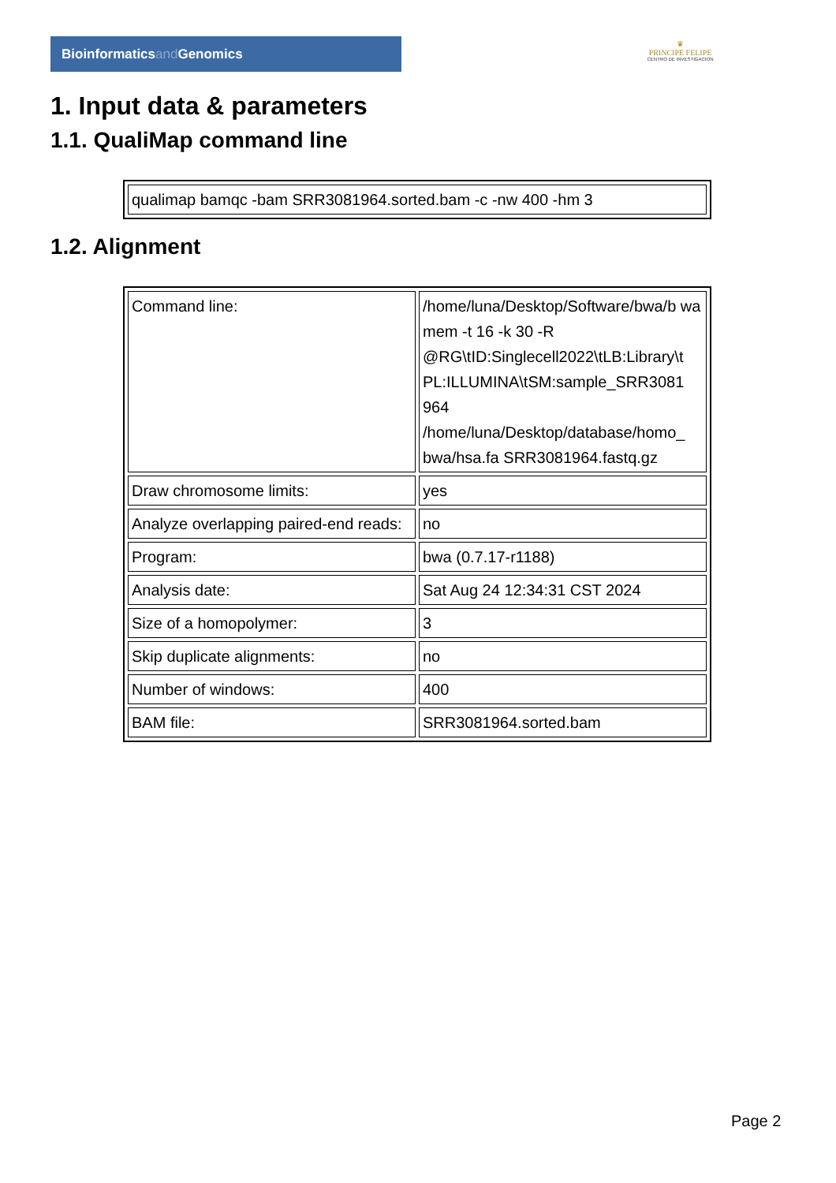Bioinformaticsand Genomics
♛
PRINCIPE FELIPE
CENTRO DE INVESTIGACION
1. Input data & parameters
1.1. QualiMap command line
| qualimap bamqc -bam SRR3081964.sorted.bam -c -nw 400 -hm 3 |
1.2. Alignment
| Command line: | /home/luna/Desktop/Software/bwa/b wa mem -t 16 -k 30 -R @RG\tID:Singlecell2022\tLB:Library\t PL:ILLUMINA\tSM:sample_SRR3081 964 /home/luna/Desktop/database/homo_ bwa/hsa.fa SRR3081964.fastq.gz |
| Draw chromosome limits: | yes |
| Analyze overlapping paired-end reads: | no |
| Program: | bwa (0.7.17-r1188) |
| Analysis date: | Sat Aug 24 12:34:31 CST 2024 |
| Size of a homopolymer: | 3 |
| Skip duplicate alignments: | no |
| Number of windows: | 400 |
| BAM file: | SRR3081964.sorted.bam |
Page 2